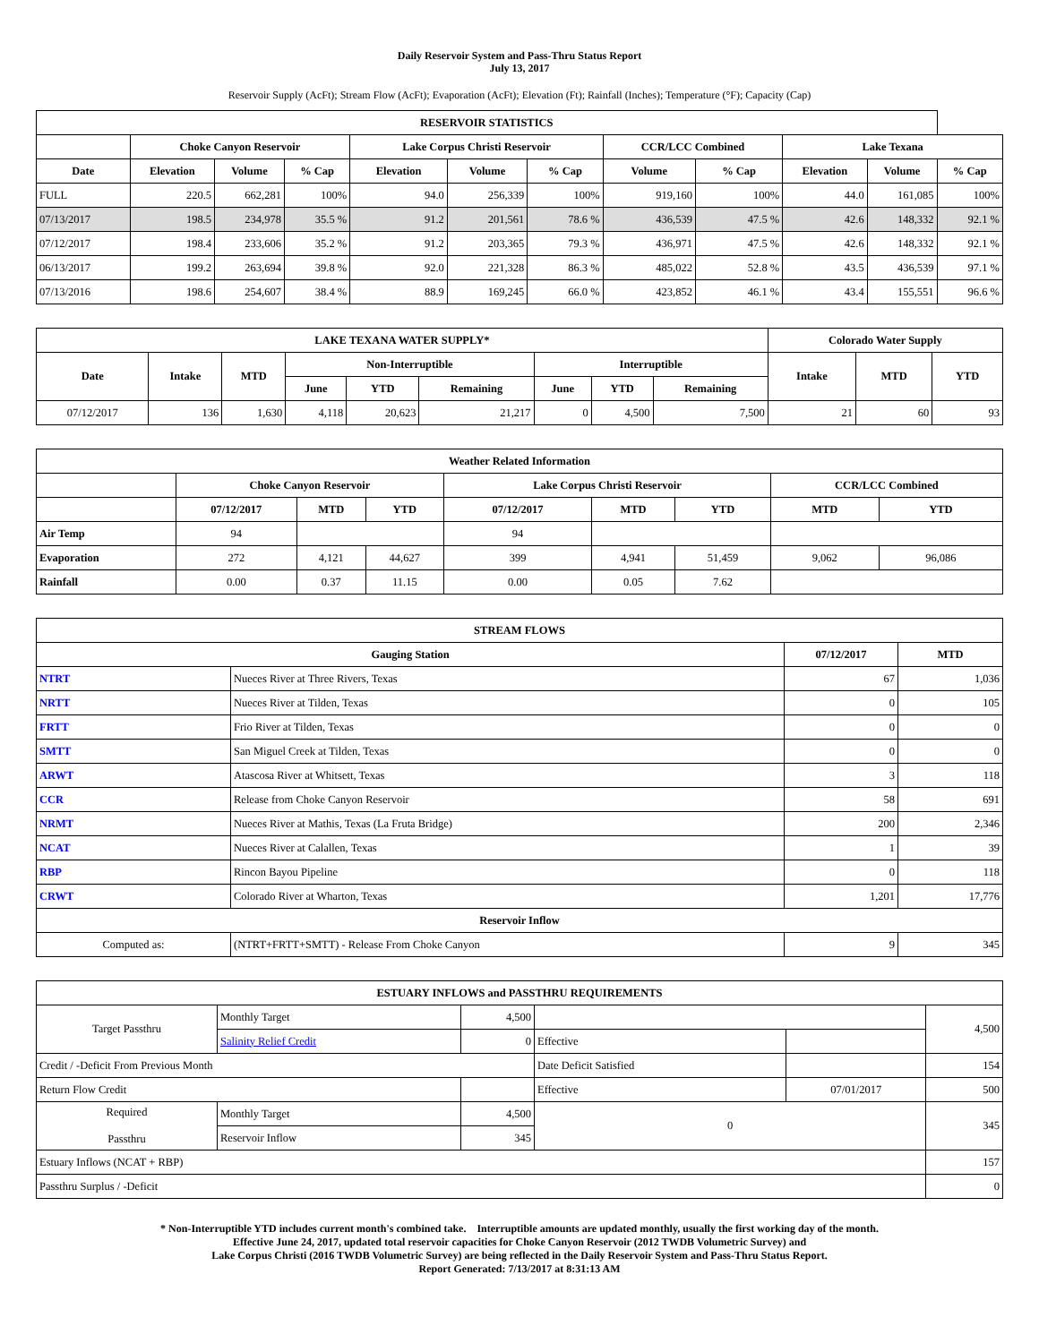Daily Reservoir System and Pass-Thru Status Report
July 13, 2017
Reservoir Supply (AcFt); Stream Flow (AcFt); Evaporation (AcFt); Elevation (Ft); Rainfall (Inches); Temperature (°F); Capacity (Cap)
| RESERVOIR STATISTICS | | | | | | | | | | | |
| --- | --- | --- | --- | --- | --- | --- | --- | --- | --- | --- | --- |
| | Choke Canyon Reservoir | | | Lake Corpus Christi Reservoir | | | CCR/LCC Combined | | Lake Texana | | |
| Date | Elevation | Volume | % Cap | Elevation | Volume | % Cap | Volume | % Cap | Elevation | Volume | % Cap |
| FULL | 220.5 | 662,281 | 100% | 94.0 | 256,339 | 100% | 919,160 | 100% | 44.0 | 161,085 | 100% |
| 07/13/2017 | 198.5 | 234,978 | 35.5 % | 91.2 | 201,561 | 78.6 % | 436,539 | 47.5 % | 42.6 | 148,332 | 92.1 % |
| 07/12/2017 | 198.4 | 233,606 | 35.2 % | 91.2 | 203,365 | 79.3 % | 436,971 | 47.5 % | 42.6 | 148,332 | 92.1 % |
| 06/13/2017 | 199.2 | 263,694 | 39.8 % | 92.0 | 221,328 | 86.3 % | 485,022 | 52.8 % | 43.5 | 436,539 | 97.1 % |
| 07/13/2016 | 198.6 | 254,607 | 38.4 % | 88.9 | 169,245 | 66.0 % | 423,852 | 46.1 % | 43.4 | 155,551 | 96.6 % |
| LAKE TEXANA WATER SUPPLY* | | | | | | | | | Colorado Water Supply | | |
| --- | --- | --- | --- | --- | --- | --- | --- | --- | --- | --- | --- |
| Date | Intake | MTD | Non-Interruptible | | | Interruptible | | | Intake | MTD | YTD |
| | | | June | YTD | Remaining | June | YTD | Remaining | | | |
| 07/12/2017 | 136 | 1,630 | 4,118 | 20,623 | 21,217 | 0 | 4,500 | 7,500 | 21 | 60 | 93 |
| Weather Related Information | | | | | | | | |
| --- | --- | --- | --- | --- | --- | --- | --- | --- |
| | Choke Canyon Reservoir | | | Lake Corpus Christi Reservoir | | | CCR/LCC Combined | |
| | 07/12/2017 | MTD | YTD | 07/12/2017 | MTD | YTD | MTD | YTD |
| Air Temp | 94 | | | 94 | | | | |
| Evaporation | 272 | 4,121 | 44,627 | 399 | 4,941 | 51,459 | 9,062 | 96,086 |
| Rainfall | 0.00 | 0.37 | 11.15 | 0.00 | 0.05 | 7.62 | | |
| STREAM FLOWS | | | |
| --- | --- | --- | --- |
| Gauging Station | | 07/12/2017 | MTD |
| NTRT | Nueces River at Three Rivers, Texas | 67 | 1,036 |
| NRTT | Nueces River at Tilden, Texas | 0 | 105 |
| FRTT | Frio River at Tilden, Texas | 0 | 0 |
| SMTT | San Miguel Creek at Tilden, Texas | 0 | 0 |
| ARWT | Atascosa River at Whitsett, Texas | 3 | 118 |
| CCR | Release from Choke Canyon Reservoir | 58 | 691 |
| NRMT | Nueces River at Mathis, Texas (La Fruta Bridge) | 200 | 2,346 |
| NCAT | Nueces River at Calallen, Texas | 1 | 39 |
| RBP | Rincon Bayou Pipeline | 0 | 118 |
| CRWT | Colorado River at Wharton, Texas | 1,201 | 17,776 |
| Reservoir Inflow | | | |
| Computed as: | (NTRT+FRTT+SMTT) - Release From Choke Canyon | 9 | 345 |
| ESTUARY INFLOWS and PASSTHRU REQUIREMENTS | | | | | |
| --- | --- | --- | --- | --- | --- |
| Target Passthru | Monthly Target | 4,500 | | | 4,500 |
| | Salinity Relief Credit | 0 | Effective | | |
| Credit / -Deficit From Previous Month | | | Date Deficit Satisfied | | 154 |
| Return Flow Credit | | | Effective | 07/01/2017 | 500 |
| Required Passthru | Monthly Target | 4,500 | 0 | | 345 |
| | Reservoir Inflow | 345 | | | |
| Estuary Inflows (NCAT + RBP) | | | | | 157 |
| Passthru Surplus / -Deficit | | | | | 0 |
* Non-Interruptible YTD includes current month's combined take. Interruptible amounts are updated monthly, usually the first working day of the month.
Effective June 24, 2017, updated total reservoir capacities for Choke Canyon Reservoir (2012 TWDB Volumetric Survey) and
Lake Corpus Christi (2016 TWDB Volumetric Survey) are being reflected in the Daily Reservoir System and Pass-Thru Status Report.
Report Generated: 7/13/2017 at 8:31:13 AM